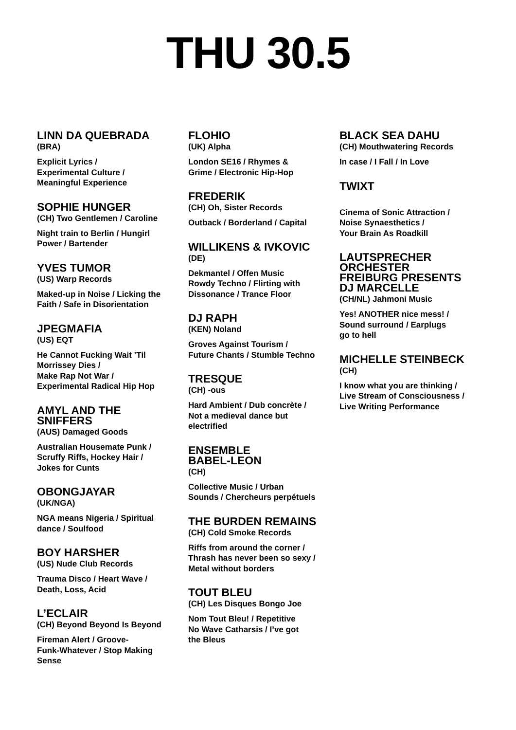THU 30.5
LINN DA QUEBRADA
(BRA)
Explicit Lyrics /
Experimental Culture /
Meaningful Experience
SOPHIE HUNGER
(CH) Two Gentlemen / Caroline
Night train to Berlin / Hungirl
Power / Bartender
YVES TUMOR
(US) Warp Records
Maked-up in Noise / Licking the
Faith / Safe in Disorientation
JPEGMAFIA
(US) EQT
He Cannot Fucking Wait ’Til
Morrissey Dies /
Make Rap Not War /
Experimental Radical Hip Hop
AMYL AND THE
SNIFFERS
(AUS) Damaged Goods
Australian Housemate Punk /
Scruffy Riffs, Hockey Hair /
Jokes for Cunts
OBONGJAYAR
(UK/NGA)
NGA means Nigeria / Spiritual
dance / Soulfood
BOY HARSHER
(US) Nude Club Records
Trauma Disco / Heart Wave /
Death, Loss, Acid
L’ECLAIR
(CH) Beyond Beyond Is Beyond
Fireman Alert / Groove-
Funk-Whatever / Stop Making
Sense
FLOHIO
(UK) Alpha
London SE16 / Rhymes &
Grime / Electronic Hip-Hop
FREDERIK
(CH) Oh, Sister Records
Outback / Borderland / Capital
WILLIKENS & IVKOVIC
(DE)
Dekmantel / Offen Music
Rowdy Techno / Flirting with
Dissonance / Trance Floor
DJ RAPH
(KEN) Noland
Groves Against Tourism /
Future Chants / Stumble Techno
TRESQUE
(CH) -ous
Hard Ambient / Dub concrète /
Not a medieval dance but
electrified
ENSEMBLE
BABEL-LEON
(CH)
Collective Music / Urban
Sounds / Chercheurs perpétuels
THE BURDEN REMAINS
(CH) Cold Smoke Records
Riffs from around the corner /
Thrash has never been so sexy /
Metal without borders
TOUT BLEU
(CH) Les Disques Bongo Joe
Nom Tout Bleu! / Repetitive
No Wave Catharsis / I’ve got
the Bleus
BLACK SEA DAHU
(CH) Mouthwatering Records
In case / I Fall / In Love
TWIXT
Cinema of Sonic Attraction /
Noise Synaesthetics /
Your Brain As Roadkill
LAUTSPRECHER
ORCHESTER
FREIBURG PRESENTS
DJ MARCELLE
(CH/NL) Jahmoni Music
Yes! ANOTHER nice mess! /
Sound surround / Earplugs
go to hell
MICHELLE STEINBECK
(CH)
I know what you are thinking /
Live Stream of Consciousness /
Live Writing Performance